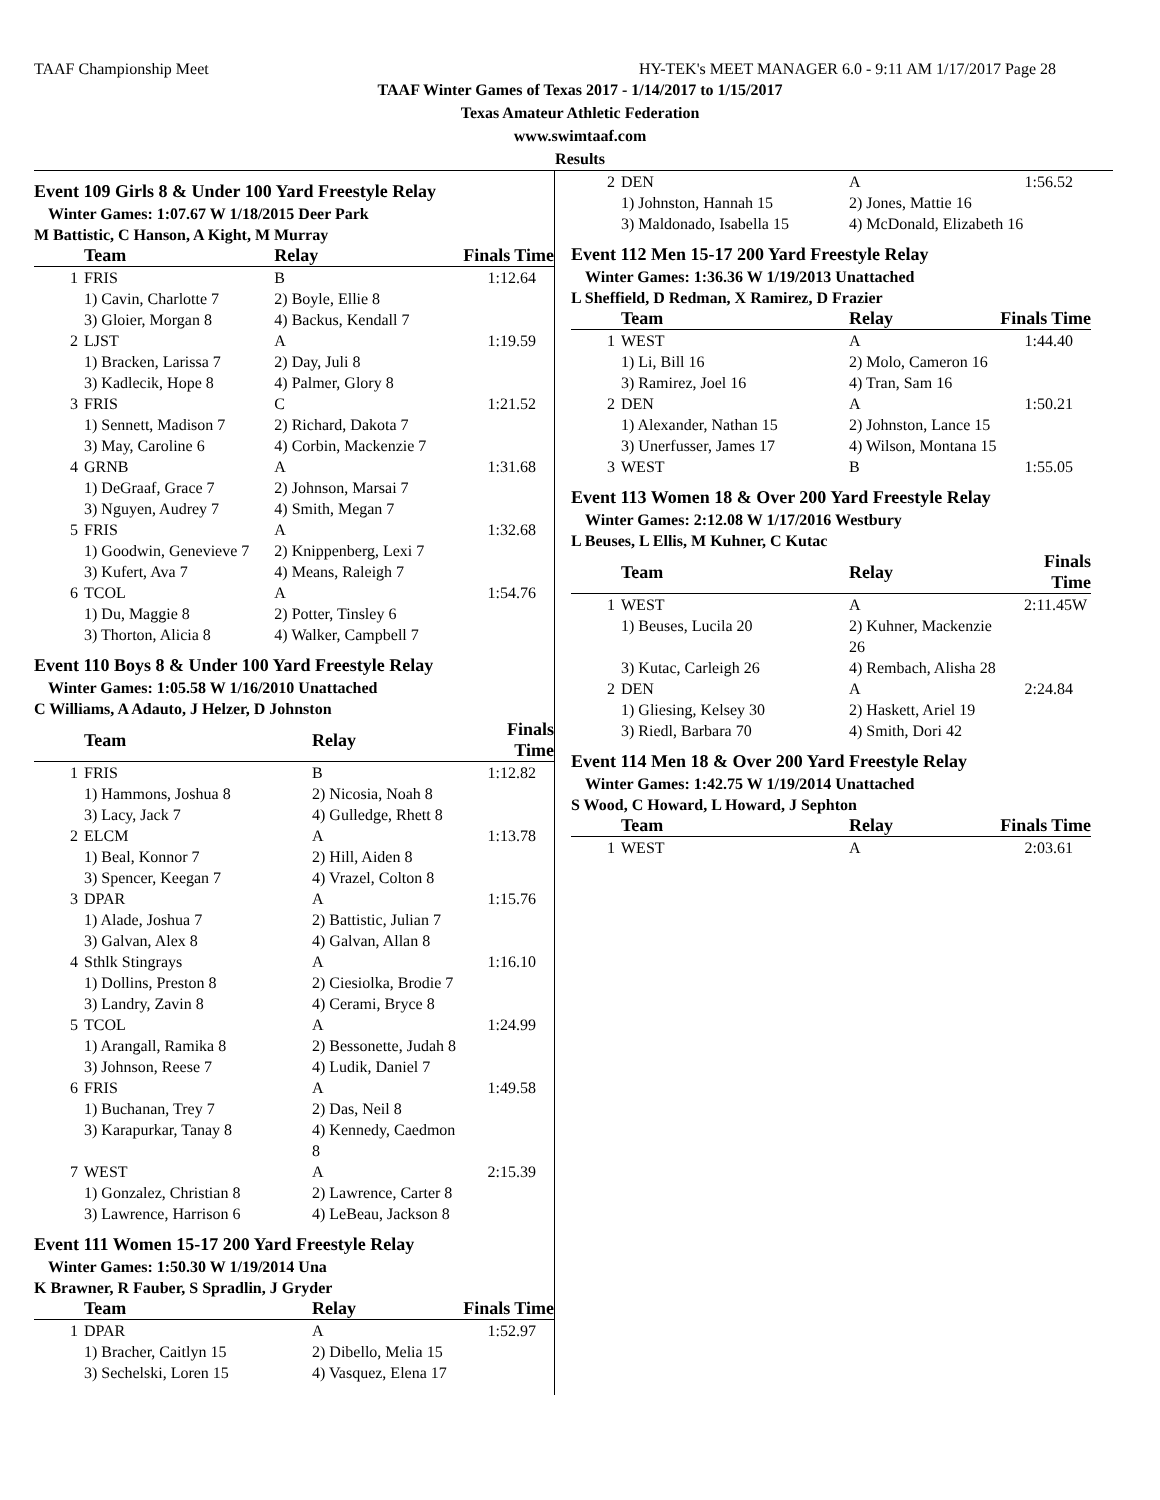TAAF Championship Meet HY-TEK's MEET MANAGER 6.0 - 9:11 AM 1/17/2017 Page 28
TAAF Winter Games of Texas 2017 - 1/14/2017 to 1/15/2017
Texas Amateur Athletic Federation
www.swimtaaf.com
Results
Event 109 Girls 8 & Under 100 Yard Freestyle Relay
Winter Games: 1:07.67 W 1/18/2015 Deer Park
M Battistic, C Hanson, A Kight, M Murray
| | Team | Relay | Finals Time |
| --- | --- | --- | --- |
| 1 | FRIS | B | 1:12.64 |
| | 1) Cavin, Charlotte 7 | 2) Boyle, Ellie 8 | |
| | 3) Gloier, Morgan 8 | 4) Backus, Kendall 7 | |
| 2 | LJST | A | 1:19.59 |
| | 1) Bracken, Larissa 7 | 2) Day, Juli 8 | |
| | 3) Kadlecik, Hope 8 | 4) Palmer, Glory 8 | |
| 3 | FRIS | C | 1:21.52 |
| | 1) Sennett, Madison 7 | 2) Richard, Dakota 7 | |
| | 3) May, Caroline 6 | 4) Corbin, Mackenzie 7 | |
| 4 | GRNB | A | 1:31.68 |
| | 1) DeGraaf, Grace 7 | 2) Johnson, Marsai 7 | |
| | 3) Nguyen, Audrey 7 | 4) Smith, Megan 7 | |
| 5 | FRIS | A | 1:32.68 |
| | 1) Goodwin, Genevieve 7 | 2) Knippenberg, Lexi 7 | |
| | 3) Kufert, Ava 7 | 4) Means, Raleigh 7 | |
| 6 | TCOL | A | 1:54.76 |
| | 1) Du, Maggie 8 | 2) Potter, Tinsley 6 | |
| | 3) Thorton, Alicia 8 | 4) Walker, Campbell 7 | |
Event 110 Boys 8 & Under 100 Yard Freestyle Relay
Winter Games: 1:05.58 W 1/16/2010 Unattached
C Williams, A Adauto, J Helzer, D Johnston
| | Team | Relay | Finals Time |
| --- | --- | --- | --- |
| 1 | FRIS | B | 1:12.82 |
| | 1) Hammons, Joshua 8 | 2) Nicosia, Noah 8 | |
| | 3) Lacy, Jack 7 | 4) Gulledge, Rhett 8 | |
| 2 | ELCM | A | 1:13.78 |
| | 1) Beal, Konnor 7 | 2) Hill, Aiden 8 | |
| | 3) Spencer, Keegan 7 | 4) Vrazel, Colton 8 | |
| 3 | DPAR | A | 1:15.76 |
| | 1) Alade, Joshua 7 | 2) Battistic, Julian 7 | |
| | 3) Galvan, Alex 8 | 4) Galvan, Allan 8 | |
| 4 | Sthlk Stingrays | A | 1:16.10 |
| | 1) Dollins, Preston 8 | 2) Ciesiolka, Brodie 7 | |
| | 3) Landry, Zavin 8 | 4) Cerami, Bryce 8 | |
| 5 | TCOL | A | 1:24.99 |
| | 1) Arangall, Ramika 8 | 2) Bessonette, Judah 8 | |
| | 3) Johnson, Reese 7 | 4) Ludik, Daniel 7 | |
| 6 | FRIS | A | 1:49.58 |
| | 1) Buchanan, Trey 7 | 2) Das, Neil 8 | |
| | 3) Karapurkar, Tanay 8 | 4) Kennedy, Caedmon 8 | |
| 7 | WEST | A | 2:15.39 |
| | 1) Gonzalez, Christian 8 | 2) Lawrence, Carter 8 | |
| | 3) Lawrence, Harrison 6 | 4) LeBeau, Jackson 8 | |
Event 111 Women 15-17 200 Yard Freestyle Relay
Winter Games: 1:50.30 W 1/19/2014 Una
K Brawner, R Fauber, S Spradlin, J Gryder
| | Team | Relay | Finals Time |
| --- | --- | --- | --- |
| 1 | DPAR | A | 1:52.97 |
| | 1) Bracher, Caitlyn 15 | 2) Dibello, Melia 15 | |
| | 3) Sechelski, Loren 15 | 4) Vasquez, Elena 17 | |
| 2 | DEN | A | 1:56.52 |
| | 1) Johnston, Hannah 15 | 2) Jones, Mattie 16 | |
| | 3) Maldonado, Isabella 15 | 4) McDonald, Elizabeth 16 | |
Event 112 Men 15-17 200 Yard Freestyle Relay
Winter Games: 1:36.36 W 1/19/2013 Unattached
L Sheffield, D Redman, X Ramirez, D Frazier
| | Team | Relay | Finals Time |
| --- | --- | --- | --- |
| 1 | WEST | A | 1:44.40 |
| | 1) Li, Bill 16 | 2) Molo, Cameron 16 | |
| | 3) Ramirez, Joel 16 | 4) Tran, Sam 16 | |
| 2 | DEN | A | 1:50.21 |
| | 1) Alexander, Nathan 15 | 2) Johnston, Lance 15 | |
| | 3) Unerfusser, James 17 | 4) Wilson, Montana 15 | |
| 3 | WEST | B | 1:55.05 |
Event 113 Women 18 & Over 200 Yard Freestyle Relay
Winter Games: 2:12.08 W 1/17/2016 Westbury
L Beuses, L Ellis, M Kuhner, C Kutac
| | Team | Relay | Finals Time |
| --- | --- | --- | --- |
| 1 | WEST | A | 2:11.45W |
| | 1) Beuses, Lucila 20 | 2) Kuhner, Mackenzie 26 | |
| | 3) Kutac, Carleigh 26 | 4) Rembach, Alisha 28 | |
| 2 | DEN | A | 2:24.84 |
| | 1) Gliesing, Kelsey 30 | 2) Haskett, Ariel 19 | |
| | 3) Riedl, Barbara 70 | 4) Smith, Dori 42 | |
Event 114 Men 18 & Over 200 Yard Freestyle Relay
Winter Games: 1:42.75 W 1/19/2014 Unattached
S Wood, C Howard, L Howard, J Sephton
| | Team | Relay | Finals Time |
| --- | --- | --- | --- |
| 1 | WEST | A | 2:03.61 |